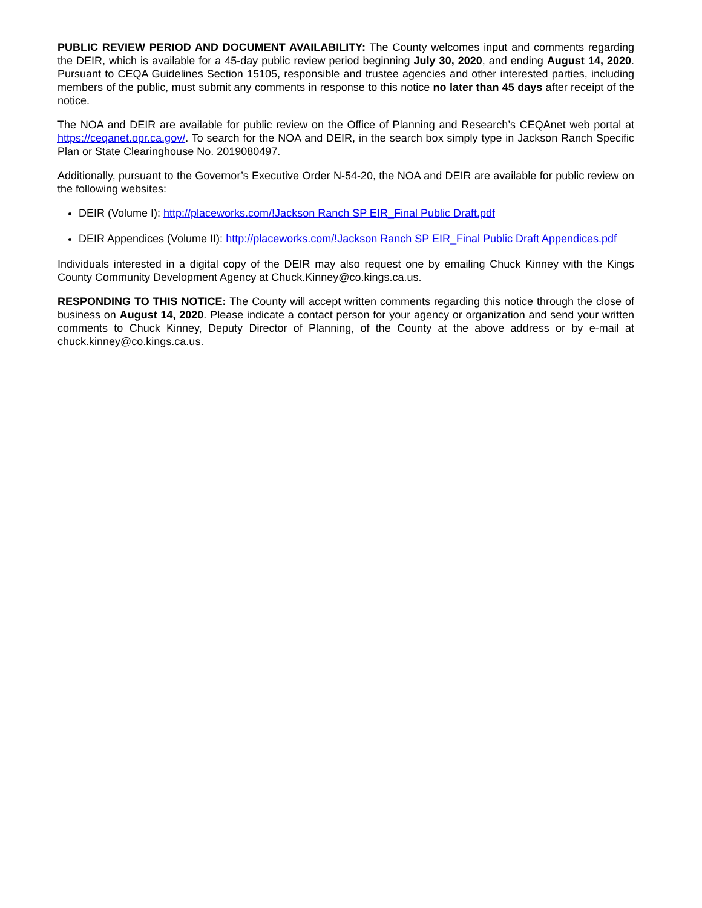PUBLIC REVIEW PERIOD AND DOCUMENT AVAILABILITY: The County welcomes input and comments regarding the DEIR, which is available for a 45-day public review period beginning July 30, 2020, and ending August 14, 2020. Pursuant to CEQA Guidelines Section 15105, responsible and trustee agencies and other interested parties, including members of the public, must submit any comments in response to this notice no later than 45 days after receipt of the notice.
The NOA and DEIR are available for public review on the Office of Planning and Research’s CEQAnet web portal at https://ceqanet.opr.ca.gov/. To search for the NOA and DEIR, in the search box simply type in Jackson Ranch Specific Plan or State Clearinghouse No. 2019080497.
Additionally, pursuant to the Governor’s Executive Order N-54-20, the NOA and DEIR are available for public review on the following websites:
DEIR (Volume I): http://placeworks.com/!Jackson Ranch SP EIR_Final Public Draft.pdf
DEIR Appendices (Volume II): http://placeworks.com/!Jackson Ranch SP EIR_Final Public Draft Appendices.pdf
Individuals interested in a digital copy of the DEIR may also request one by emailing Chuck Kinney with the Kings County Community Development Agency at Chuck.Kinney@co.kings.ca.us.
RESPONDING TO THIS NOTICE: The County will accept written comments regarding this notice through the close of business on August 14, 2020. Please indicate a contact person for your agency or organization and send your written comments to Chuck Kinney, Deputy Director of Planning, of the County at the above address or by e-mail at chuck.kinney@co.kings.ca.us.